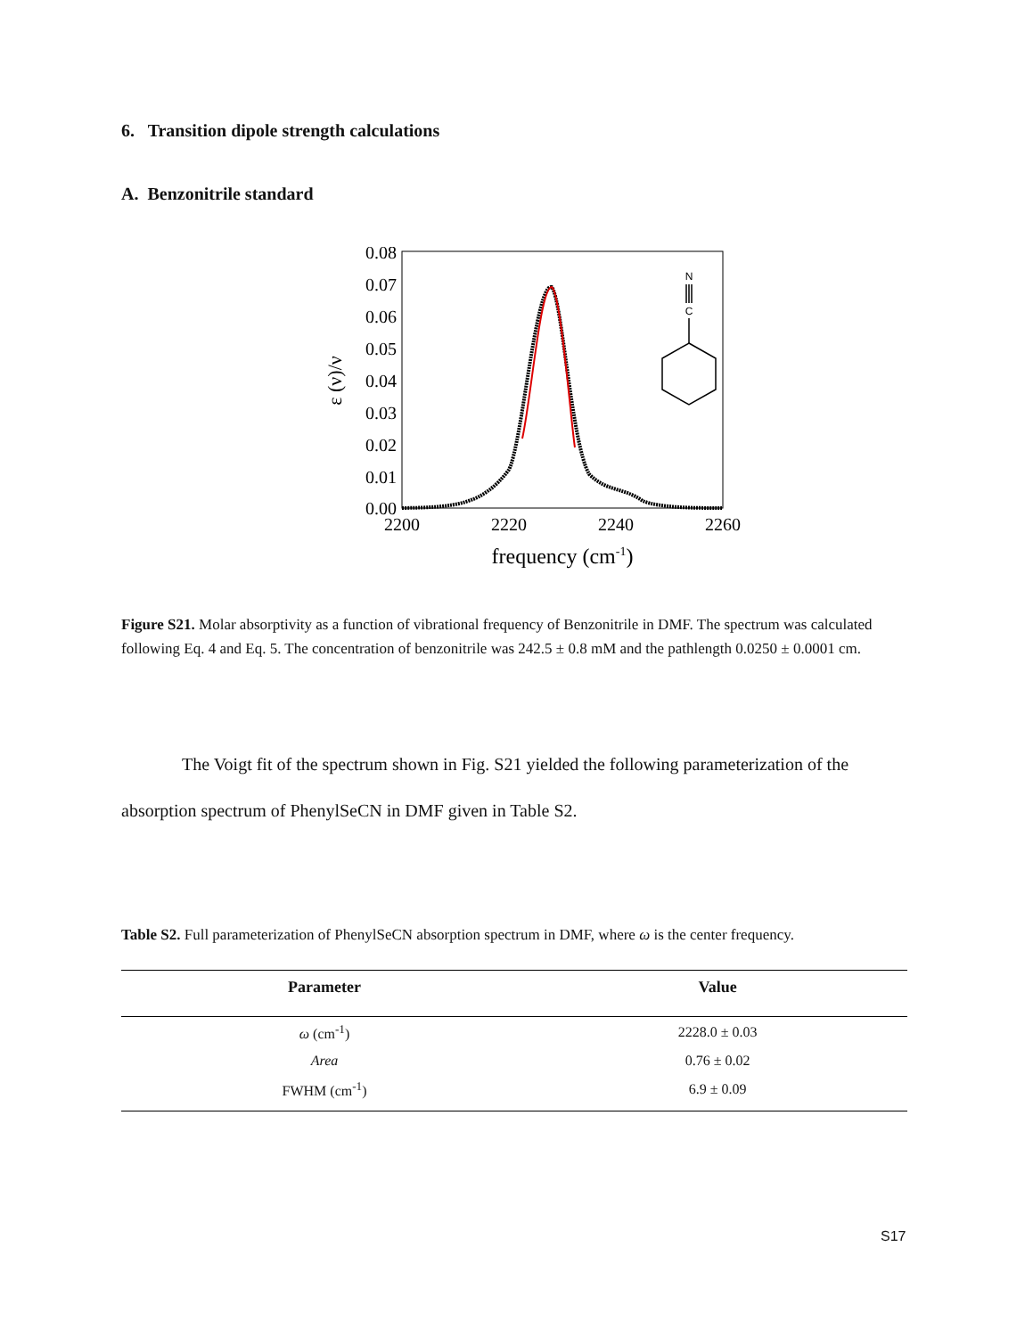6. Transition dipole strength calculations
A. Benzonitrile standard
0.08
0.07
0.06
0.05
0.04
0.03
0.02
0.01
0.00
2200
2220
2240
2260
frequency (cm-1)
ε (ν)/ν
N
C
Figure S21. Molar absorptivity as a function of vibrational frequency of Benzonitrile in DMF. The spectrum was calculated following Eq. 4 and Eq. 5. The concentration of benzonitrile was 242.5 ± 0.8 mM and the pathlength 0.0250 ± 0.0001 cm.
The Voigt fit of the spectrum shown in Fig. S21 yielded the following parameterization of the absorption spectrum of PhenylSeCN in DMF given in Table S2.
Table S2. Full parameterization of PhenylSeCN absorption spectrum in DMF, where ω is the center frequency.
| Parameter | Value |
| --- | --- |
| ω (cm<sup>-1</sup>) | 2228.0 ± 0.03 |
| Area | 0.76 ± 0.02 |
| FWHM (cm<sup>-1</sup>) | 6.9 ± 0.09 |
S17